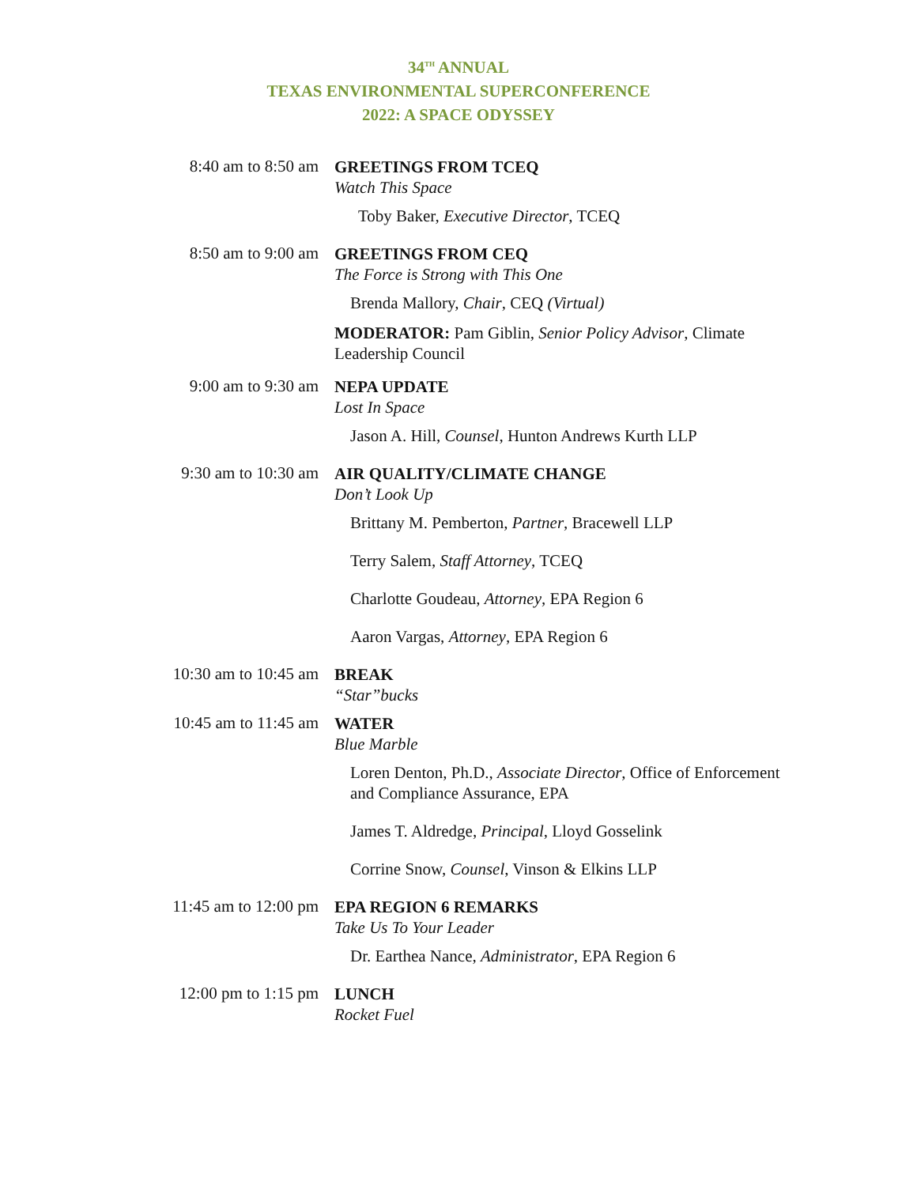34<sup>TH</sup> ANNUAL
TEXAS ENVIRONMENTAL SUPERCONFERENCE
2022: A SPACE ODYSSEY
8:40 am to 8:50 am
GREETINGS FROM TCEQ
Watch This Space
Toby Baker, Executive Director, TCEQ
8:50 am to 9:00 am
GREETINGS FROM CEQ
The Force is Strong with This One
Brenda Mallory, Chair, CEQ (Virtual)
MODERATOR: Pam Giblin, Senior Policy Advisor, Climate Leadership Council
9:00 am to 9:30 am
NEPA UPDATE
Lost In Space
Jason A. Hill, Counsel, Hunton Andrews Kurth LLP
9:30 am to 10:30 am
AIR QUALITY/CLIMATE CHANGE
Don’t Look Up
Brittany M. Pemberton, Partner, Bracewell LLP
Terry Salem, Staff Attorney, TCEQ
Charlotte Goudeau, Attorney, EPA Region 6
Aaron Vargas, Attorney, EPA Region 6
10:30 am to 10:45 am
BREAK
“Star”bucks
10:45 am to 11:45 am
WATER
Blue Marble
Loren Denton, Ph.D., Associate Director, Office of Enforcement and Compliance Assurance, EPA
James T. Aldredge, Principal, Lloyd Gosselink
Corrine Snow, Counsel, Vinson & Elkins LLP
11:45 am to 12:00 pm
EPA REGION 6 REMARKS
Take Us To Your Leader
Dr. Earthea Nance, Administrator, EPA Region 6
12:00 pm to 1:15 pm
LUNCH
Rocket Fuel